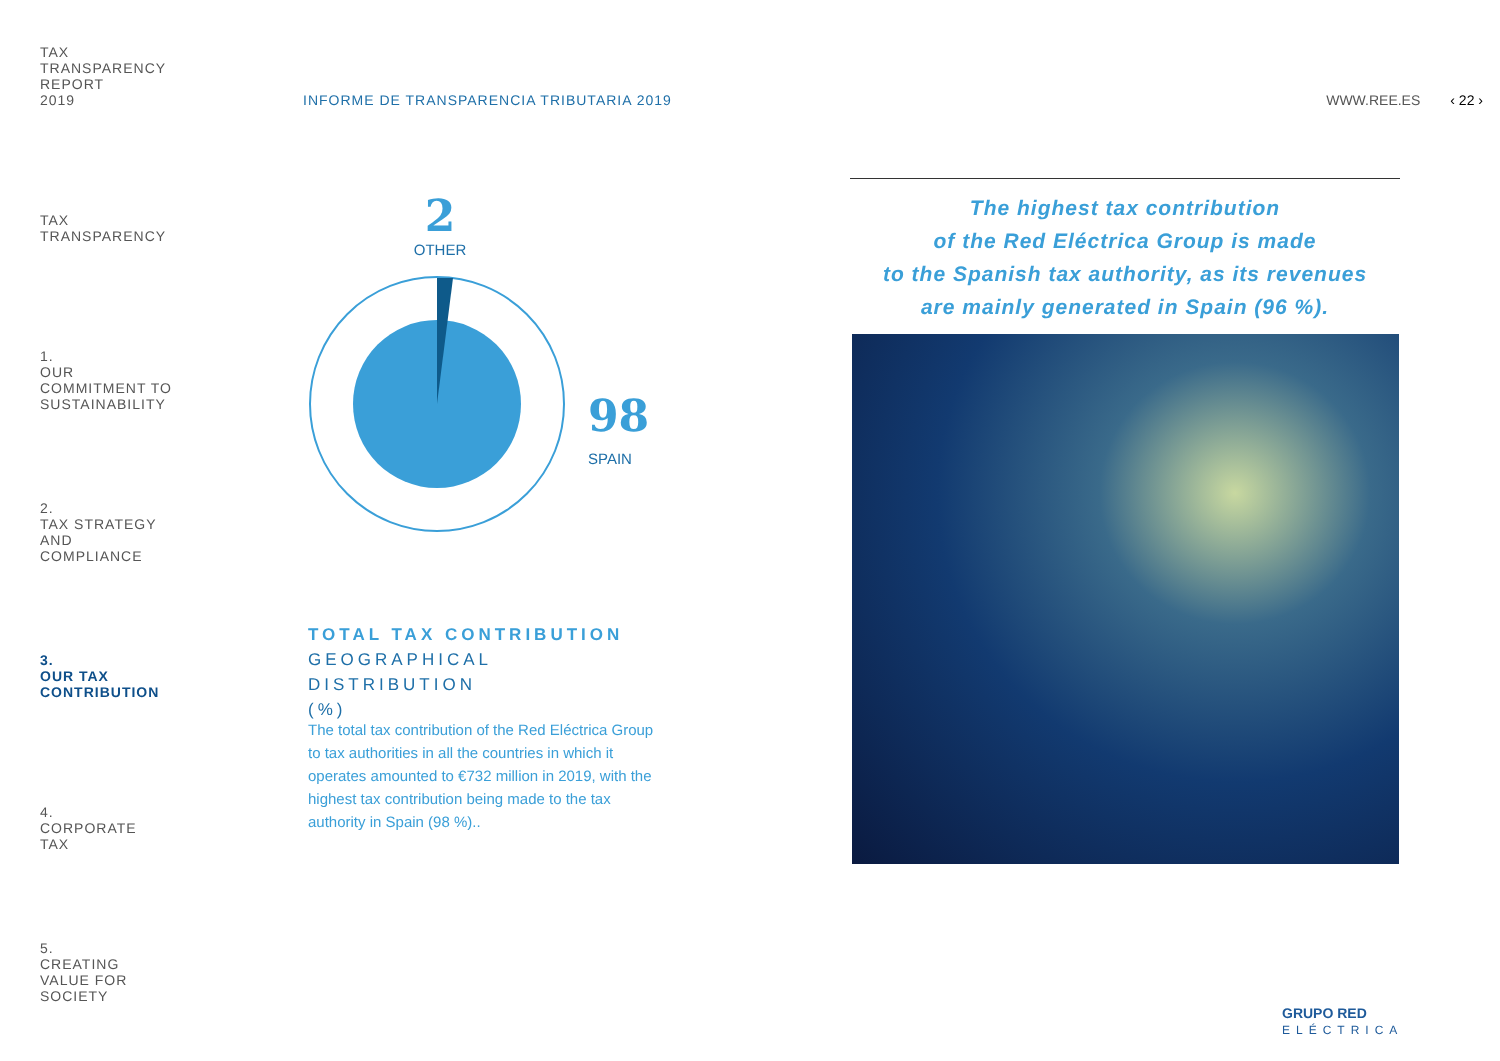TAX
TRANSPARENCY
REPORT
2019
TAX
TRANSPARENCY
1.
OUR
COMMITMENT TO
SUSTAINABILITY
2.
TAX STRATEGY
AND
COMPLIANCE
3.
OUR TAX
CONTRIBUTION
4.
CORPORATE
TAX
5.
CREATING
VALUE FOR
SOCIETY
INFORME DE TRANSPARENCIA TRIBUTARIA 2019 WWW.REE.ES ‹ 22 ›
2
OTHER
98
SPAIN
TOTAL TAX CONTRIBUTION
GEOGRAPHICAL DISTRIBUTION
(%)
The total tax contribution of the Red Eléctrica Group to tax authorities in all the countries in which it operates amounted to €732 million in 2019, with the highest tax contribution being made to the tax authority in Spain (98 %)..
The highest tax contribution
of the Red Eléctrica Group is made
to the Spanish tax authority, as its revenues
are mainly generated in Spain (96 %).
GRUPO RED
ELÉCTRICA